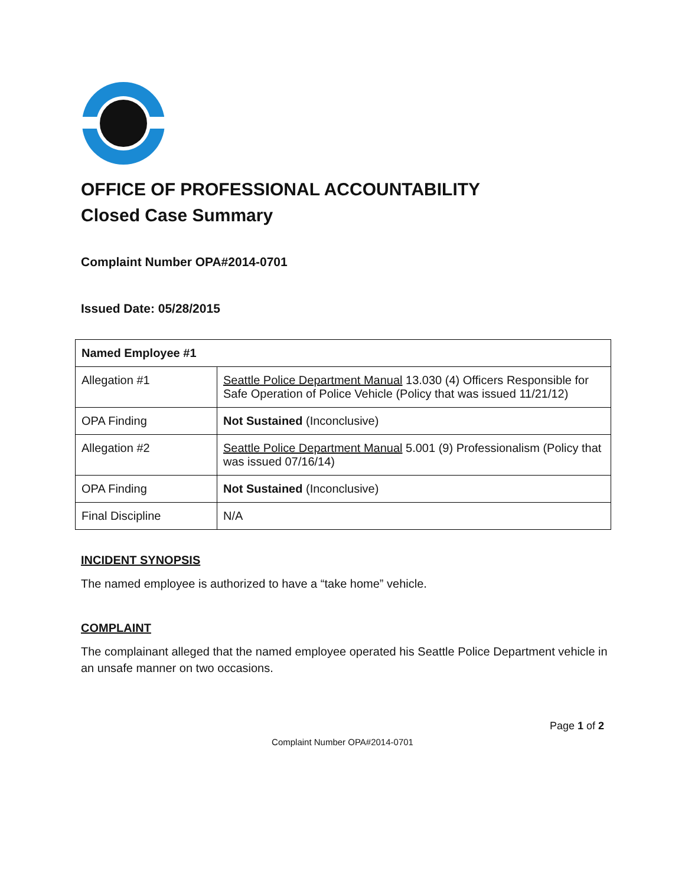OFFICE OF PROFESSIONAL ACCOUNTABILITY
Closed Case Summary
Complaint Number OPA#2014-0701
Issued Date: 05/28/2015
| Named Employee #1 | |
| Allegation #1 | Seattle Police Department Manual 13.030 (4) Officers Responsible for Safe Operation of Police Vehicle (Policy that was issued 11/21/12) |
| OPA Finding | Not Sustained (Inconclusive) |
| Allegation #2 | Seattle Police Department Manual 5.001 (9) Professionalism (Policy that was issued 07/16/14) |
| OPA Finding | Not Sustained (Inconclusive) |
| Final Discipline | N/A |
INCIDENT SYNOPSIS
The named employee is authorized to have a “take home” vehicle.
COMPLAINT
The complainant alleged that the named employee operated his Seattle Police Department vehicle in an unsafe manner on two occasions.
Page 1 of 2
Complaint Number OPA#2014-0701